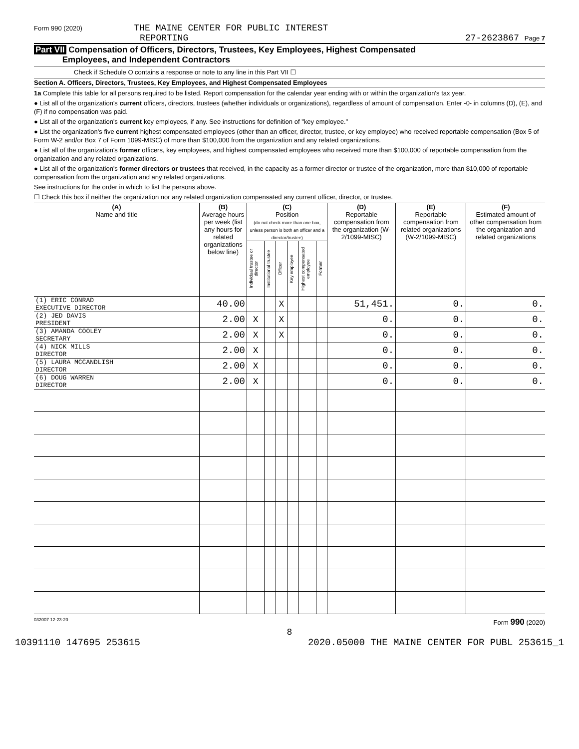Form 990 (2020) THE MAINE CENTER FOR PUBLIC INTEREST
REPORTING
27-2623867 Page 7
Part VII Compensation of Officers, Directors, Trustees, Key Employees, Highest Compensated
Employees, and Independent Contractors
Check if Schedule O contains a response or note to any line in this Part VII ☐
Section A. Officers, Directors, Trustees, Key Employees, and Highest Compensated Employees
1a Complete this table for all persons required to be listed. Report compensation for the calendar year ending with or within the organization's tax year.
● List all of the organization's current officers, directors, trustees (whether individuals or organizations), regardless of amount of compensation. Enter -0- in columns (D), (E), and (F) if no compensation was paid.
● List all of the organization's current key employees, if any. See instructions for definition of "key employee."
● List the organization's five current highest compensated employees (other than an officer, director, trustee, or key employee) who received reportable compensation (Box 5 of Form W-2 and/or Box 7 of Form 1099-MISC) of more than $100,000 from the organization and any related organizations.
● List all of the organization's former officers, key employees, and highest compensated employees who received more than $100,000 of reportable compensation from the organization and any related organizations.
● List all of the organization's former directors or trustees that received, in the capacity as a former director or trustee of the organization, more than $10,000 of reportable compensation from the organization and any related organizations.
See instructions for the order in which to list the persons above.
☐ Check this box if neither the organization nor any related organization compensated any current officer, director, or trustee.
| (A) Name and title | (B) Average hours per week (list any hours for related organizations below line) | (C) Position (do not check more than one box, unless person is both an officer and a director/trustee) | | | | | | (D) Reportable compensation from the organization (W-2/1099-MISC) | (E) Reportable compensation from related organizations (W-2/1099-MISC) | (F) Estimated amount of other compensation from the organization and related organizations |
| --- | --- | --- | --- | --- | --- | --- | --- | --- | --- | --- |
| | | Individual trustee or director | Institutional trustee | Officer | Key employee | Highest compensated employee | Former | | | |
| (1) ERIC CONRAD EXECUTIVE DIRECTOR | 40.00 | | | X | | | | 51,451. | 0. | 0. |
| (2) JED DAVIS PRESIDENT | 2.00 | X | | X | | | | 0. | 0. | 0. |
| (3) AMANDA COOLEY SECRETARY | 2.00 | X | | X | | | | 0. | 0. | 0. |
| (4) NICK MILLS DIRECTOR | 2.00 | X | | | | | | 0. | 0. | 0. |
| (5) LAURA MCCANDLISH DIRECTOR | 2.00 | X | | | | | | 0. | 0. | 0. |
| (6) DOUG WARREN DIRECTOR | 2.00 | X | | | | | | 0. | 0. | 0. |
032007 12-23-20 Form 990 (2020)
8
10391110 147695 253615 2020.05000 THE MAINE CENTER FOR PUBL 253615_1